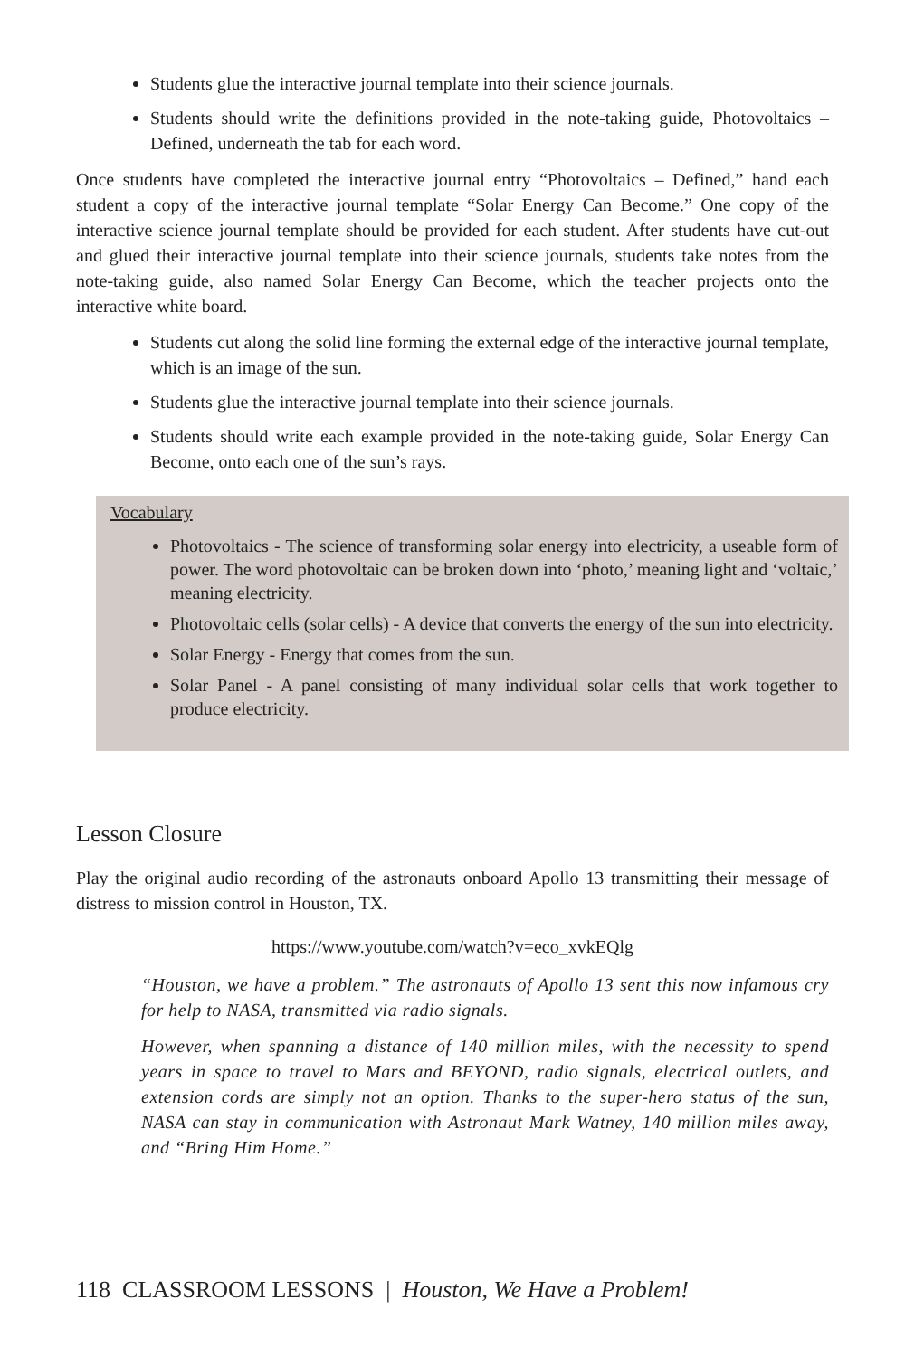Students glue the interactive journal template into their science journals.
Students should write the definitions provided in the note-taking guide, Photovoltaics – Defined, underneath the tab for each word.
Once students have completed the interactive journal entry “Photovoltaics – Defined,” hand each student a copy of the interactive journal template “Solar Energy Can Become.” One copy of the interactive science journal template should be provided for each student. After students have cut-out and glued their interactive journal template into their science journals, students take notes from the note-taking guide, also named Solar Energy Can Become, which the teacher projects onto the interactive white board.
Students cut along the solid line forming the external edge of the interactive journal template, which is an image of the sun.
Students glue the interactive journal template into their science journals.
Students should write each example provided in the note-taking guide, Solar Energy Can Become, onto each one of the sun’s rays.
Vocabulary
Photovoltaics - The science of transforming solar energy into electricity, a useable form of power. The word photovoltaic can be broken down into ‘photo,’ meaning light and ‘voltaic,’ meaning electricity.
Photovoltaic cells (solar cells) - A device that converts the energy of the sun into electricity.
Solar Energy - Energy that comes from the sun.
Solar Panel - A panel consisting of many individual solar cells that work together to produce electricity.
Lesson Closure
Play the original audio recording of the astronauts onboard Apollo 13 transmitting their message of distress to mission control in Houston, TX.
https://www.youtube.com/watch?v=eco_xvkEQlg
“Houston, we have a problem.” The astronauts of Apollo 13 sent this now infamous cry for help to NASA, transmitted via radio signals.
However, when spanning a distance of 140 million miles, with the necessity to spend years in space to travel to Mars and BEYOND, radio signals, electrical outlets, and extension cords are simply not an option. Thanks to the super-hero status of the sun, NASA can stay in communication with Astronaut Mark Watney, 140 million miles away, and “Bring Him Home.”
118 CLASSROOM LESSONS | Houston, We Have a Problem!